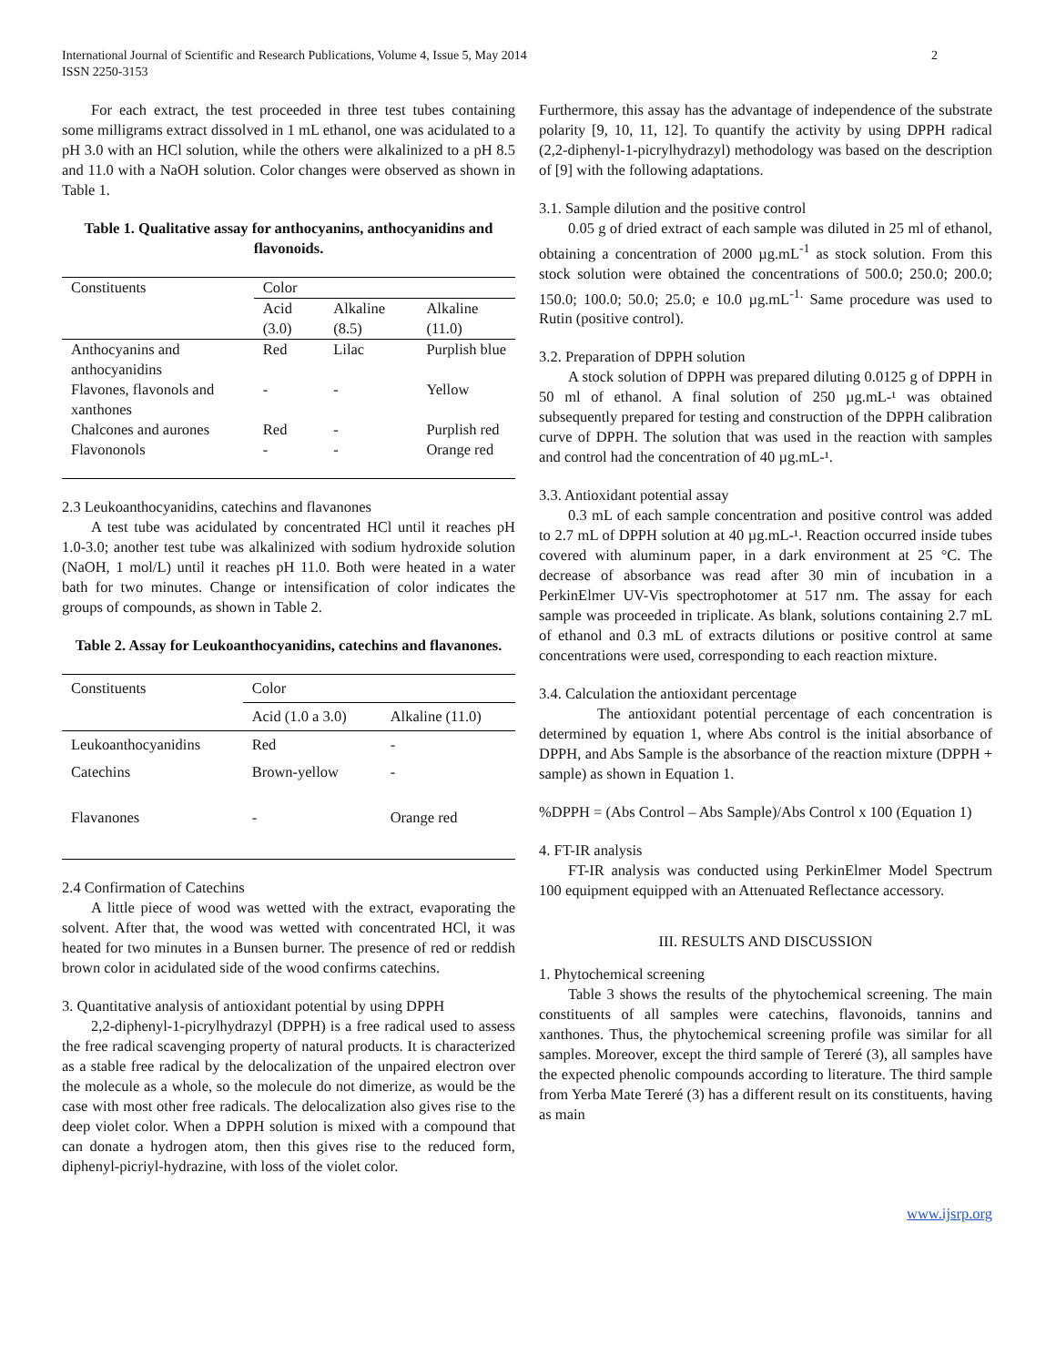International Journal of Scientific and Research Publications, Volume 4, Issue 5, May 2014
ISSN 2250-3153
2
For each extract, the test proceeded in three test tubes containing some milligrams extract dissolved in 1 mL ethanol, one was acidulated to a pH 3.0 with an HCl solution, while the others were alkalinized to a pH 8.5 and 11.0 with a NaOH solution. Color changes were observed as shown in Table 1.
Table 1. Qualitative assay for anthocyanins, anthocyanidins and flavonoids.
| Constituents | Color | | |
| --- | --- | --- | --- |
| | Acid (3.0) | Alkaline (8.5) | Alkaline (11.0) |
| Anthocyanins and anthocyanidins | Red | Lilac | Purplish blue |
| Flavones, flavonols and xanthones | - | - | Yellow |
| Chalcones and aurones | Red | - | Purplish red |
| Flavononols | - | - | Orange red |
2.3 Leukoanthocyanidins, catechins and flavanones
A test tube was acidulated by concentrated HCl until it reaches pH 1.0-3.0; another test tube was alkalinized with sodium hydroxide solution (NaOH, 1 mol/L) until it reaches pH 11.0. Both were heated in a water bath for two minutes. Change or intensification of color indicates the groups of compounds, as shown in Table 2.
Table 2. Assay for Leukoanthocyanidins, catechins and flavanones.
| Constituents | Color | |
| --- | --- | --- |
| | Acid (1.0 a 3.0) | Alkaline (11.0) |
| Leukoanthocyanidins | Red | - |
| Catechins | Brown-yellow | - |
| Flavanones | - | Orange red |
2.4 Confirmation of Catechins
A little piece of wood was wetted with the extract, evaporating the solvent. After that, the wood was wetted with concentrated HCl, it was heated for two minutes in a Bunsen burner. The presence of red or reddish brown color in acidulated side of the wood confirms catechins.
3. Quantitative analysis of antioxidant potential by using DPPH
2,2-diphenyl-1-picrylhydrazyl (DPPH) is a free radical used to assess the free radical scavenging property of natural products. It is characterized as a stable free radical by the delocalization of the unpaired electron over the molecule as a whole, so the molecule do not dimerize, as would be the case with most other free radicals. The delocalization also gives rise to the deep violet color. When a DPPH solution is mixed with a compound that can donate a hydrogen atom, then this gives rise to the reduced form, diphenyl-picriyl-hydrazine, with loss of the violet color.
Furthermore, this assay has the advantage of independence of the substrate polarity [9, 10, 11, 12]. To quantify the activity by using DPPH radical (2,2-diphenyl-1-picrylhydrazyl) methodology was based on the description of [9] with the following adaptations.
3.1. Sample dilution and the positive control
0.05 g of dried extract of each sample was diluted in 25 ml of ethanol, obtaining a concentration of 2000 µg.mL<sup>-1</sup> as stock solution. From this stock solution were obtained the concentrations of 500.0; 250.0; 200.0; 150.0; 100.0; 50.0; 25.0; e 10.0 µg.mL<sup>-1.</sup> Same procedure was used to Rutin (positive control).
3.2. Preparation of DPPH solution
A stock solution of DPPH was prepared diluting 0.0125 g of DPPH in 50 ml of ethanol. A final solution of 250 µg.mL-¹ was obtained subsequently prepared for testing and construction of the DPPH calibration curve of DPPH. The solution that was used in the reaction with samples and control had the concentration of 40 µg.mL-¹.
3.3. Antioxidant potential assay
0.3 mL of each sample concentration and positive control was added to 2.7 mL of DPPH solution at 40 µg.mL-¹. Reaction occurred inside tubes covered with aluminum paper, in a dark environment at 25 °C. The decrease of absorbance was read after 30 min of incubation in a PerkinElmer UV-Vis spectrophotomer at 517 nm. The assay for each sample was proceeded in triplicate. As blank, solutions containing 2.7 mL of ethanol and 0.3 mL of extracts dilutions or positive control at same concentrations were used, corresponding to each reaction mixture.
3.4. Calculation the antioxidant percentage
The antioxidant potential percentage of each concentration is determined by equation 1, where Abs control is the initial absorbance of DPPH, and Abs Sample is the absorbance of the reaction mixture (DPPH + sample) as shown in Equation 1.
%DPPH = (Abs Control – Abs Sample)/Abs Control x 100 (Equation 1)
4. FT-IR analysis
FT-IR analysis was conducted using PerkinElmer Model Spectrum 100 equipment equipped with an Attenuated Reflectance accessory.
III. RESULTS AND DISCUSSION
1. Phytochemical screening
Table 3 shows the results of the phytochemical screening. The main constituents of all samples were catechins, flavonoids, tannins and xanthones. Thus, the phytochemical screening profile was similar for all samples. Moreover, except the third sample of Tereré (3), all samples have the expected phenolic compounds according to literature. The third sample from Yerba Mate Tereré (3) has a different result on its constituents, having as main
www.ijsrp.org